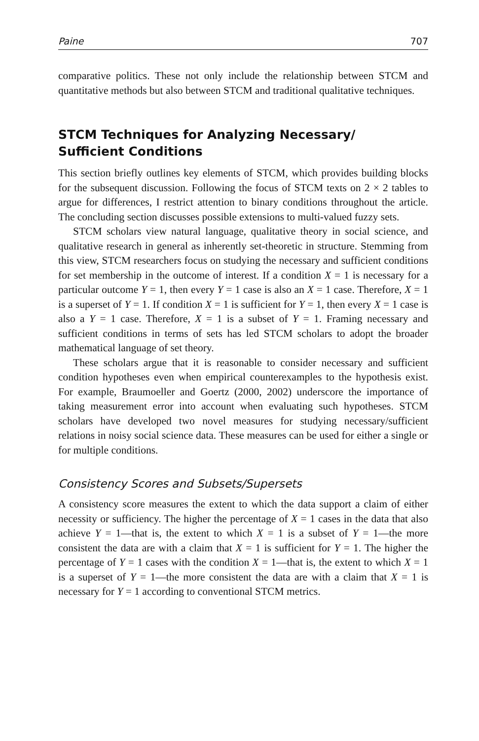Paine 707
comparative politics. These not only include the relationship between STCM and quantitative methods but also between STCM and traditional qualitative techniques.
STCM Techniques for Analyzing Necessary/
Sufficient Conditions
This section briefly outlines key elements of STCM, which provides building blocks for the subsequent discussion. Following the focus of STCM texts on 2 × 2 tables to argue for differences, I restrict attention to binary conditions throughout the article. The concluding section discusses possible extensions to multi-valued fuzzy sets.
STCM scholars view natural language, qualitative theory in social science, and qualitative research in general as inherently set-theoretic in structure. Stemming from this view, STCM researchers focus on studying the necessary and sufficient conditions for set membership in the outcome of interest. If a condition X = 1 is necessary for a particular outcome Y = 1, then every Y = 1 case is also an X = 1 case. Therefore, X = 1 is a superset of Y = 1. If condition X = 1 is sufficient for Y = 1, then every X = 1 case is also a Y = 1 case. Therefore, X = 1 is a subset of Y = 1. Framing necessary and sufficient conditions in terms of sets has led STCM scholars to adopt the broader mathematical language of set theory.
These scholars argue that it is reasonable to consider necessary and sufficient condition hypotheses even when empirical counterexamples to the hypothesis exist. For example, Braumoeller and Goertz (2000, 2002) underscore the importance of taking measurement error into account when evaluating such hypotheses. STCM scholars have developed two novel measures for studying necessary/sufficient relations in noisy social science data. These measures can be used for either a single or for multiple conditions.
Consistency Scores and Subsets/Supersets
A consistency score measures the extent to which the data support a claim of either necessity or sufficiency. The higher the percentage of X = 1 cases in the data that also achieve Y = 1—that is, the extent to which X = 1 is a subset of Y = 1—the more consistent the data are with a claim that X = 1 is sufficient for Y = 1. The higher the percentage of Y = 1 cases with the condition X = 1—that is, the extent to which X = 1 is a superset of Y = 1—the more consistent the data are with a claim that X = 1 is necessary for Y = 1 according to conventional STCM metrics.